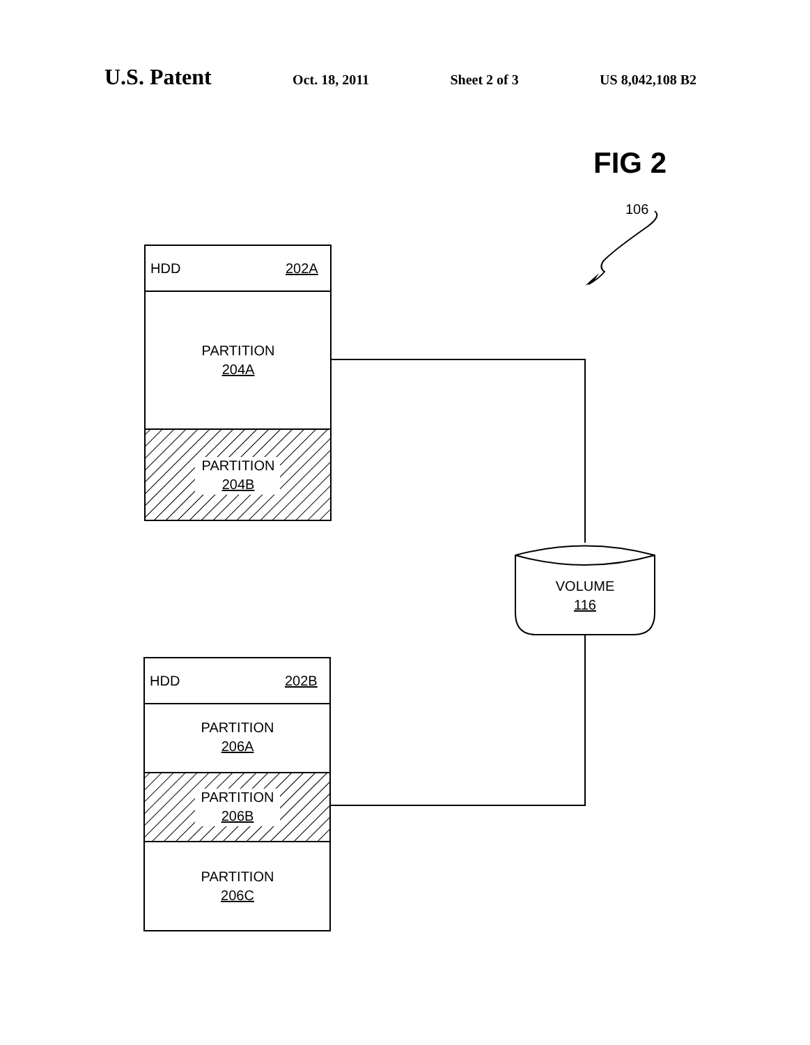U.S. Patent Oct. 18, 2011 Sheet 2 of 3 US 8,042,108 B2
FIG 2
106
HDD 202A
PARTITION
204A
PARTITION
204B
VOLUME
116
HDD 202B
PARTITION
206A
PARTITION
206B
PARTITION
206C